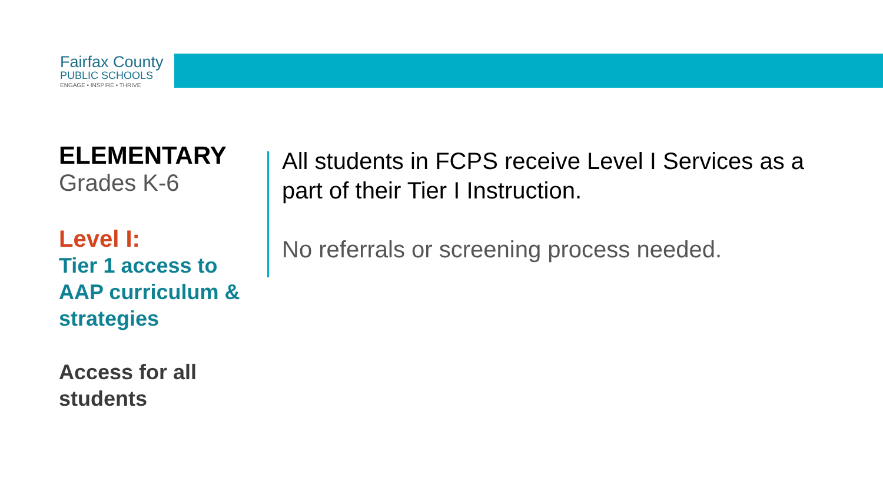Fairfax County
PUBLIC SCHOOLS
ENGAGE • INSPIRE • THRIVE
ELEMENTARY
Grades K-6
Level I:
Tier 1 access to AAP curriculum & strategies
Access for all students
All students in FCPS receive Level I Services as a part of their Tier I Instruction.
No referrals or screening process needed.